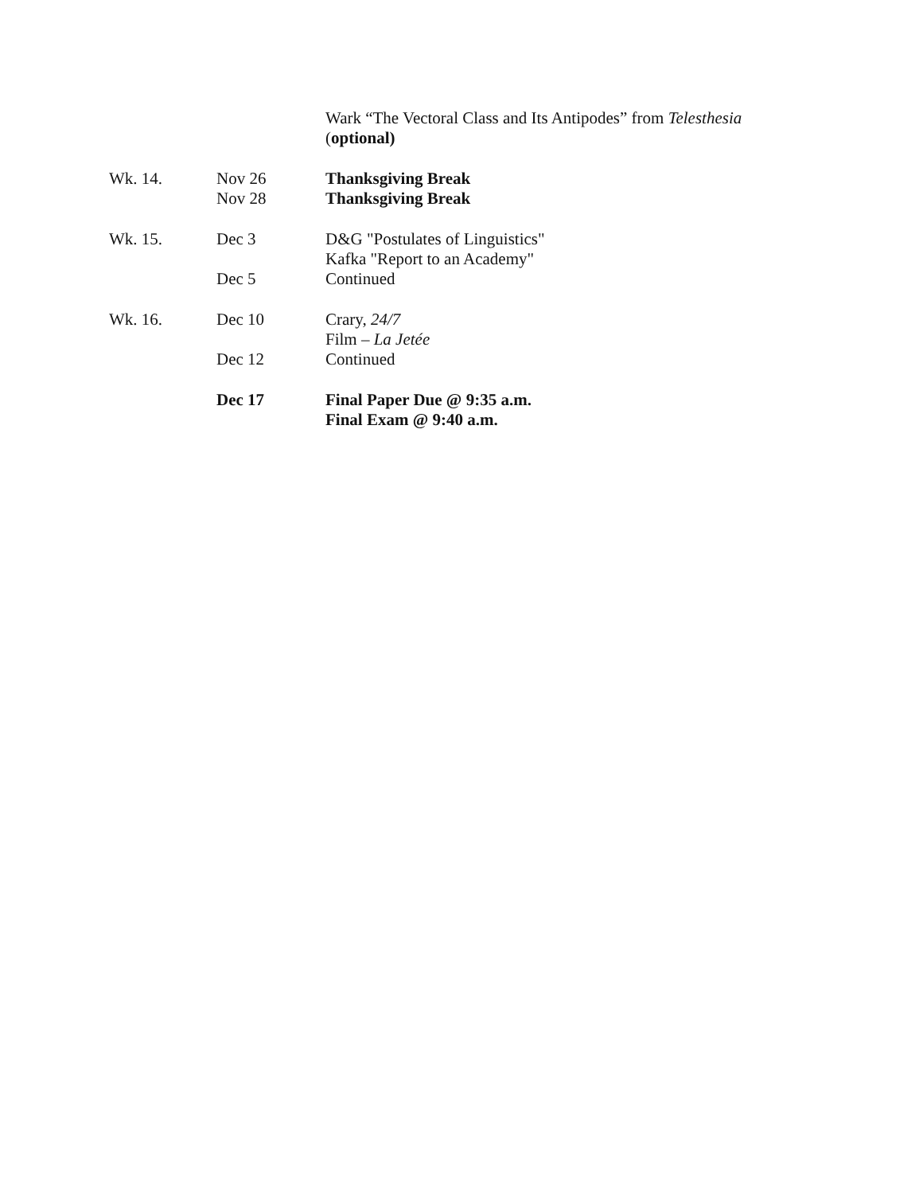| | | Wark “The Vectoral Class and Its Antipodes” from Telesthesia ( optional) |
| Wk. 14. | Nov 26 | Thanksgiving Break |
| | Nov 28 | Thanksgiving Break |
| Wk. 15. | Dec 3 | D&G "Postulates of Linguistics" Kafka "Report to an Academy" |
| | Dec 5 | Continued |
| Wk. 16. | Dec 10 | Crary, 24/7 Film – La Jetée |
| | Dec 12 | Continued |
| | Dec 17 | Final Paper Due @ 9:35 a.m. Final Exam @ 9:40 a.m. |